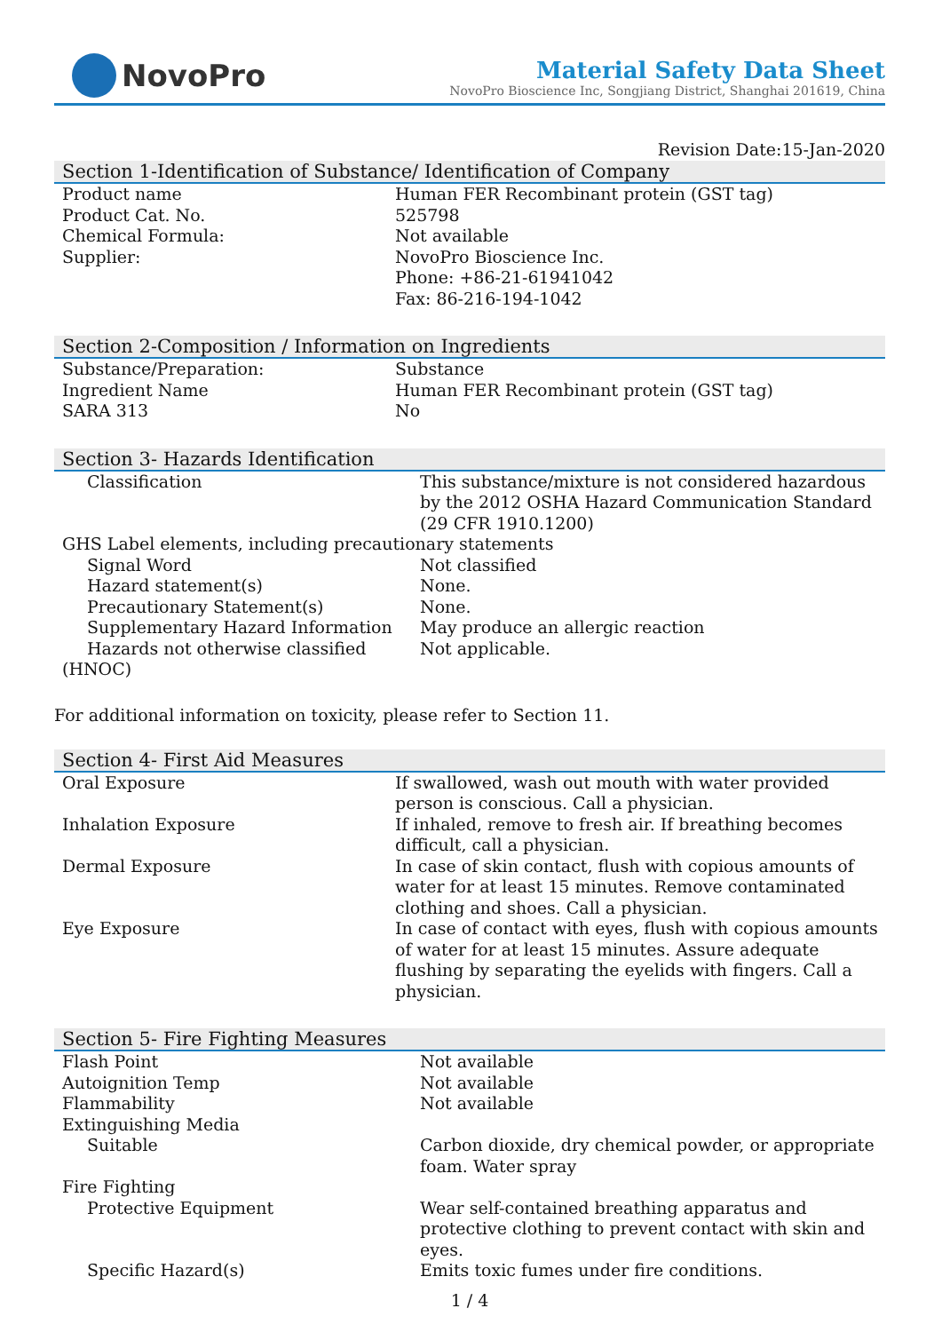NovoPro
Material Safety Data Sheet
NovoPro Bioscience Inc, Songjiang District, Shanghai 201619, China
Revision Date:15-Jan-2020
Section 1-Identification of Substance/ Identification of Company
| Product name | Human FER Recombinant protein (GST tag) |
| Product Cat. No. | 525798 |
| Chemical Formula: | Not available |
| Supplier: | NovoPro Bioscience Inc. Phone: +86-21-61941042 Fax: 86-216-194-1042 |
Section 2-Composition / Information on Ingredients
| Substance/Preparation: | Substance |
| Ingredient Name | Human FER Recombinant protein (GST tag) |
| SARA 313 | No |
Section 3- Hazards Identification
| Classification | This substance/mixture is not considered hazardous by the 2012 OSHA Hazard Communication Standard (29 CFR 1910.1200) |
| GHS Label elements, including precautionary statements | |
| Signal Word | Not classified |
| Hazard statement(s) | None. |
| Precautionary Statement(s) | None. |
| Supplementary Hazard Information | May produce an allergic reaction |
| Hazards not otherwise classified | Not applicable. |
| (HNOC) | |
For additional information on toxicity, please refer to Section 11.
Section 4- First Aid Measures
| Oral Exposure | If swallowed, wash out mouth with water provided person is conscious. Call a physician. |
| Inhalation Exposure | If inhaled, remove to fresh air. If breathing becomes difficult, call a physician. |
| Dermal Exposure | In case of skin contact, flush with copious amounts of water for at least 15 minutes. Remove contaminated clothing and shoes. Call a physician. |
| Eye Exposure | In case of contact with eyes, flush with copious amounts of water for at least 15 minutes. Assure adequate flushing by separating the eyelids with fingers. Call a physician. |
Section 5- Fire Fighting Measures
| Flash Point | Not available |
| Autoignition Temp | Not available |
| Flammability | Not available |
| Extinguishing Media | |
| Suitable | Carbon dioxide, dry chemical powder, or appropriate foam. Water spray |
| Fire Fighting | |
| Protective Equipment | Wear self-contained breathing apparatus and protective clothing to prevent contact with skin and eyes. |
| Specific Hazard(s) | Emits toxic fumes under fire conditions. |
1 / 4